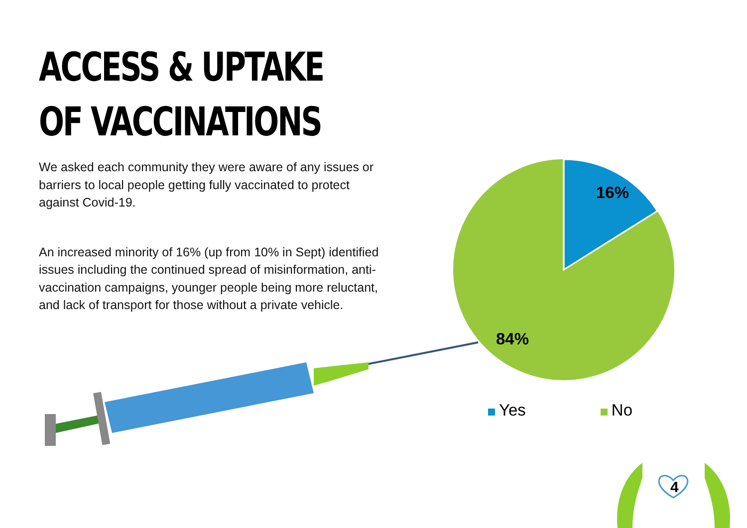ACCESS & UPTAKE OF VACCINATIONS
We asked each community they were aware of any issues or barriers to local people getting fully vaccinated to protect against Covid-19.
An increased minority of 16% (up from 10% in Sept) identified issues including the continued spread of misinformation, anti-vaccination campaigns, younger people being more reluctant, and lack of transport for those without a private vehicle.
16%
84%
Yes No
4